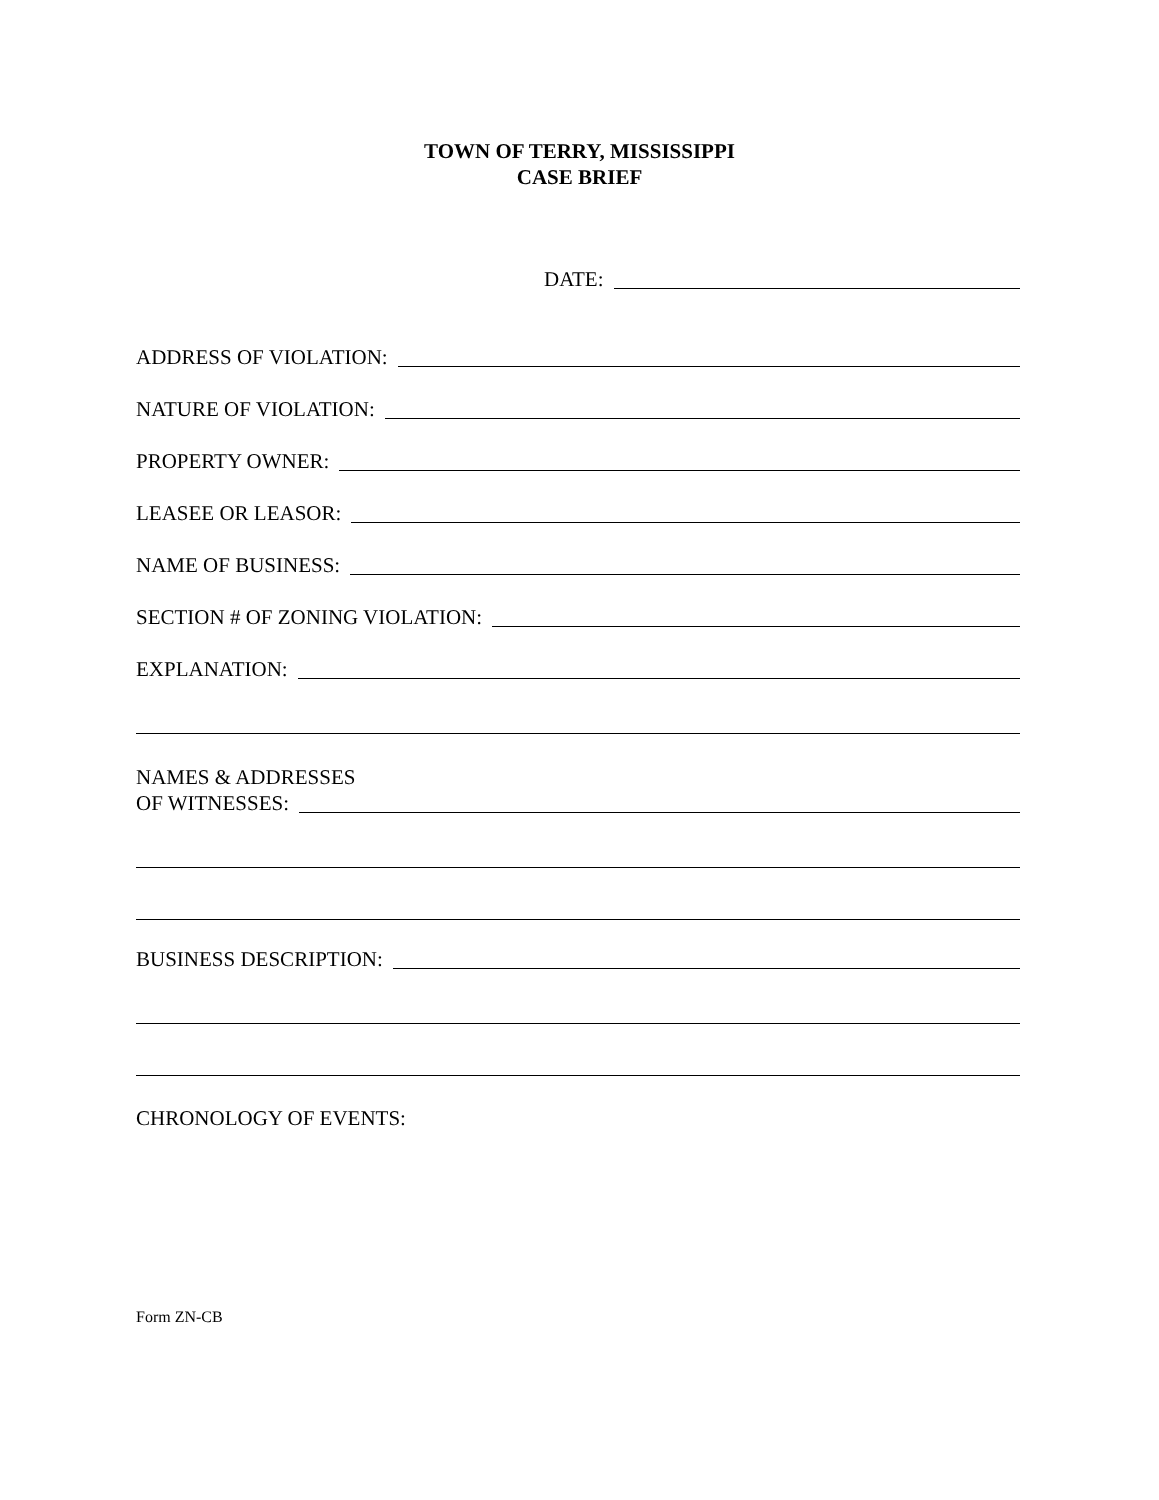TOWN OF TERRY, MISSISSIPPI
CASE BRIEF
DATE:
ADDRESS OF VIOLATION:
NATURE OF VIOLATION:
PROPERTY OWNER:
LEASEE OR LEASOR:
NAME OF BUSINESS:
SECTION # OF ZONING VIOLATION:
EXPLANATION:
NAMES & ADDRESSES
OF WITNESSES:
BUSINESS DESCRIPTION:
CHRONOLOGY OF EVENTS:
Form ZN-CB